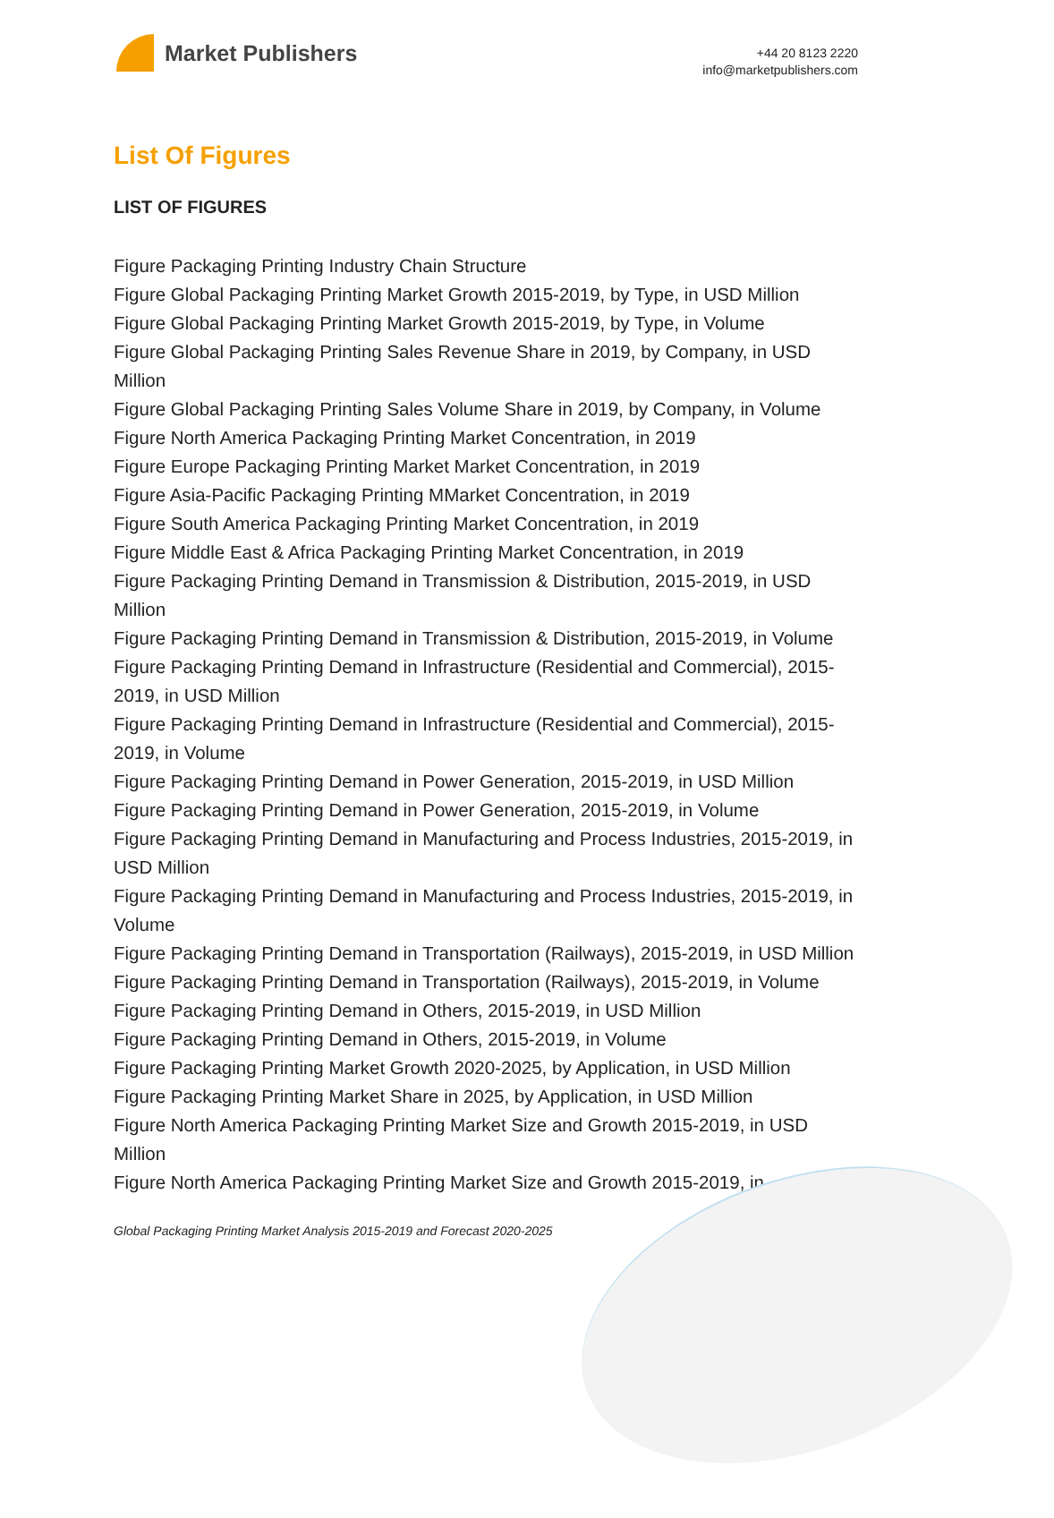Market Publishers
+44 20 8123 2220
info@marketpublishers.com
List Of Figures
LIST OF FIGURES
Figure Packaging Printing Industry Chain Structure
Figure Global Packaging Printing Market Growth 2015-2019, by Type, in USD Million
Figure Global Packaging Printing Market Growth 2015-2019, by Type, in Volume
Figure Global Packaging Printing Sales Revenue Share in 2019, by Company, in USD Million
Figure Global Packaging Printing Sales Volume Share in 2019, by Company, in Volume
Figure North America Packaging Printing Market Concentration, in 2019
Figure Europe Packaging Printing Market Market Concentration, in 2019
Figure Asia-Pacific Packaging Printing MMarket Concentration, in 2019
Figure South America Packaging Printing Market Concentration, in 2019
Figure Middle East & Africa Packaging Printing Market Concentration, in 2019
Figure Packaging Printing Demand in Transmission & Distribution, 2015-2019, in USD Million
Figure Packaging Printing Demand in Transmission & Distribution, 2015-2019, in Volume
Figure Packaging Printing Demand in Infrastructure (Residential and Commercial), 2015-2019, in USD Million
Figure Packaging Printing Demand in Infrastructure (Residential and Commercial), 2015-2019, in Volume
Figure Packaging Printing Demand in Power Generation, 2015-2019, in USD Million
Figure Packaging Printing Demand in Power Generation, 2015-2019, in Volume
Figure Packaging Printing Demand in Manufacturing and Process Industries, 2015-2019, in USD Million
Figure Packaging Printing Demand in Manufacturing and Process Industries, 2015-2019, in Volume
Figure Packaging Printing Demand in Transportation (Railways), 2015-2019, in USD Million
Figure Packaging Printing Demand in Transportation (Railways), 2015-2019, in Volume
Figure Packaging Printing Demand in Others, 2015-2019, in USD Million
Figure Packaging Printing Demand in Others, 2015-2019, in Volume
Figure Packaging Printing Market Growth 2020-2025, by Application, in USD Million
Figure Packaging Printing Market Share in 2025, by Application, in USD Million
Figure North America Packaging Printing Market Size and Growth 2015-2019, in USD Million
Figure North America Packaging Printing Market Size and Growth 2015-2019, in
Global Packaging Printing Market Analysis 2015-2019 and Forecast 2020-2025